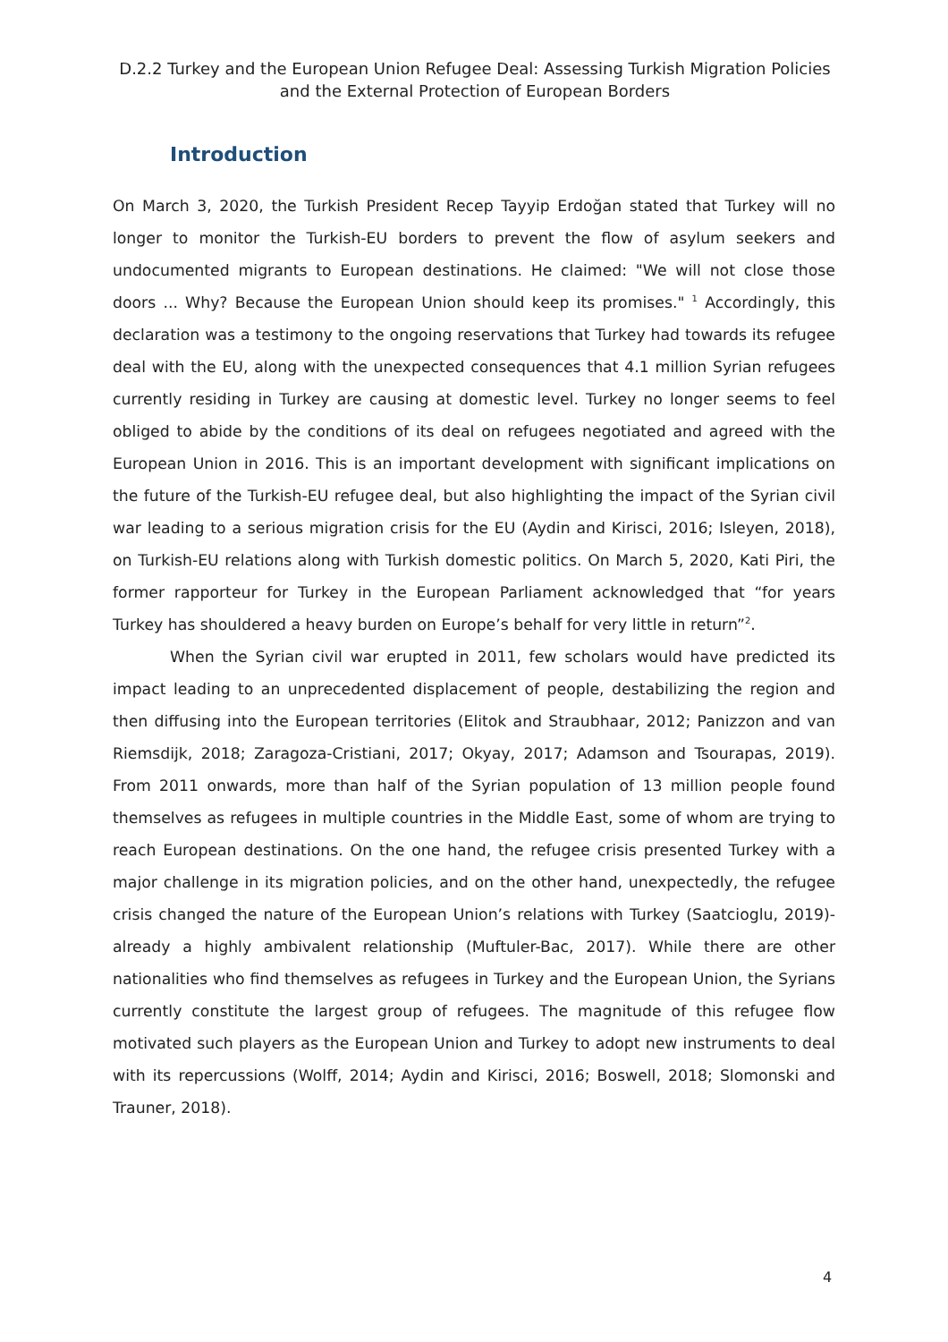D.2.2 Turkey and the European Union Refugee Deal: Assessing Turkish Migration Policies and the External Protection of European Borders
Introduction
On March 3, 2020, the Turkish President Recep Tayyip Erdoğan stated that Turkey will no longer to monitor the Turkish-EU borders to prevent the flow of asylum seekers and undocumented migrants to European destinations. He claimed: "We will not close those doors ... Why? Because the European Union should keep its promises." <sup>1</sup> Accordingly, this declaration was a testimony to the ongoing reservations that Turkey had towards its refugee deal with the EU, along with the unexpected consequences that 4.1 million Syrian refugees currently residing in Turkey are causing at domestic level. Turkey no longer seems to feel obliged to abide by the conditions of its deal on refugees negotiated and agreed with the European Union in 2016. This is an important development with significant implications on the future of the Turkish-EU refugee deal, but also highlighting the impact of the Syrian civil war leading to a serious migration crisis for the EU (Aydin and Kirisci, 2016; Isleyen, 2018), on Turkish-EU relations along with Turkish domestic politics. On March 5, 2020, Kati Piri, the former rapporteur for Turkey in the European Parliament acknowledged that “for years Turkey has shouldered a heavy burden on Europe’s behalf for very little in return”<sup>2</sup>.
When the Syrian civil war erupted in 2011, few scholars would have predicted its impact leading to an unprecedented displacement of people, destabilizing the region and then diffusing into the European territories (Elitok and Straubhaar, 2012; Panizzon and van Riemsdijk, 2018; Zaragoza-Cristiani, 2017; Okyay, 2017; Adamson and Tsourapas, 2019). From 2011 onwards, more than half of the Syrian population of 13 million people found themselves as refugees in multiple countries in the Middle East, some of whom are trying to reach European destinations. On the one hand, the refugee crisis presented Turkey with a major challenge in its migration policies, and on the other hand, unexpectedly, the refugee crisis changed the nature of the European Union’s relations with Turkey (Saatcioglu, 2019)- already a highly ambivalent relationship (Muftuler-Bac, 2017). While there are other nationalities who find themselves as refugees in Turkey and the European Union, the Syrians currently constitute the largest group of refugees. The magnitude of this refugee flow motivated such players as the European Union and Turkey to adopt new instruments to deal with its repercussions (Wolff, 2014; Aydin and Kirisci, 2016; Boswell, 2018; Slomonski and Trauner, 2018).
4